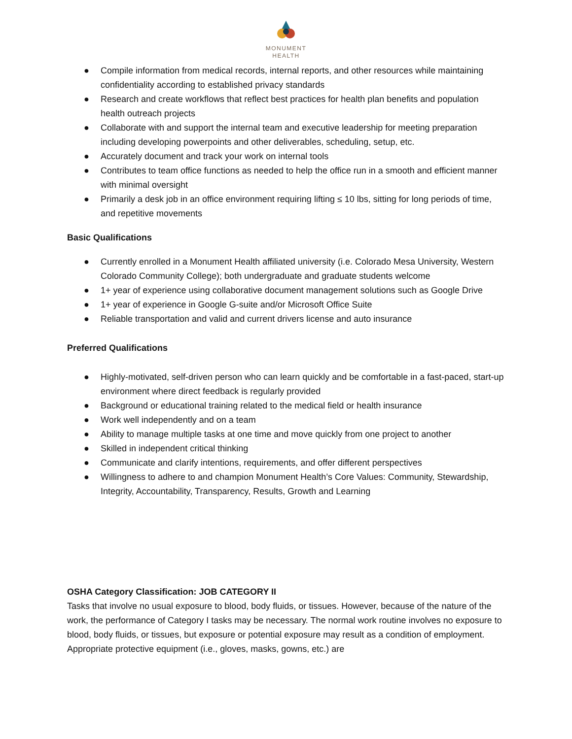MONUMENT
HEALTH
● Compile information from medical records, internal reports, and other resources while maintaining confidentiality according to established privacy standards
● Research and create workflows that reflect best practices for health plan benefits and population health outreach projects
● Collaborate with and support the internal team and executive leadership for meeting preparation including developing powerpoints and other deliverables, scheduling, setup, etc.
● Accurately document and track your work on internal tools
● Contributes to team office functions as needed to help the office run in a smooth and efficient manner with minimal oversight
● Primarily a desk job in an office environment requiring lifting ≤ 10 lbs, sitting for long periods of time, and repetitive movements
Basic Qualifications
● Currently enrolled in a Monument Health affiliated university (i.e. Colorado Mesa University, Western Colorado Community College); both undergraduate and graduate students welcome
● 1+ year of experience using collaborative document management solutions such as Google Drive
● 1+ year of experience in Google G-suite and/or Microsoft Office Suite
● Reliable transportation and valid and current drivers license and auto insurance
Preferred Qualifications
● Highly-motivated, self-driven person who can learn quickly and be comfortable in a fast-paced, start-up environment where direct feedback is regularly provided
● Background or educational training related to the medical field or health insurance
● Work well independently and on a team
● Ability to manage multiple tasks at one time and move quickly from one project to another
● Skilled in independent critical thinking
● Communicate and clarify intentions, requirements, and offer different perspectives
● Willingness to adhere to and champion Monument Health’s Core Values: Community, Stewardship, Integrity, Accountability, Transparency, Results, Growth and Learning
OSHA Category Classification: JOB CATEGORY II
Tasks that involve no usual exposure to blood, body fluids, or tissues. However, because of the nature of the work, the performance of Category I tasks may be necessary. The normal work routine involves no exposure to blood, body fluids, or tissues, but exposure or potential exposure may result as a condition of employment. Appropriate protective equipment (i.e., gloves, masks, gowns, etc.) are